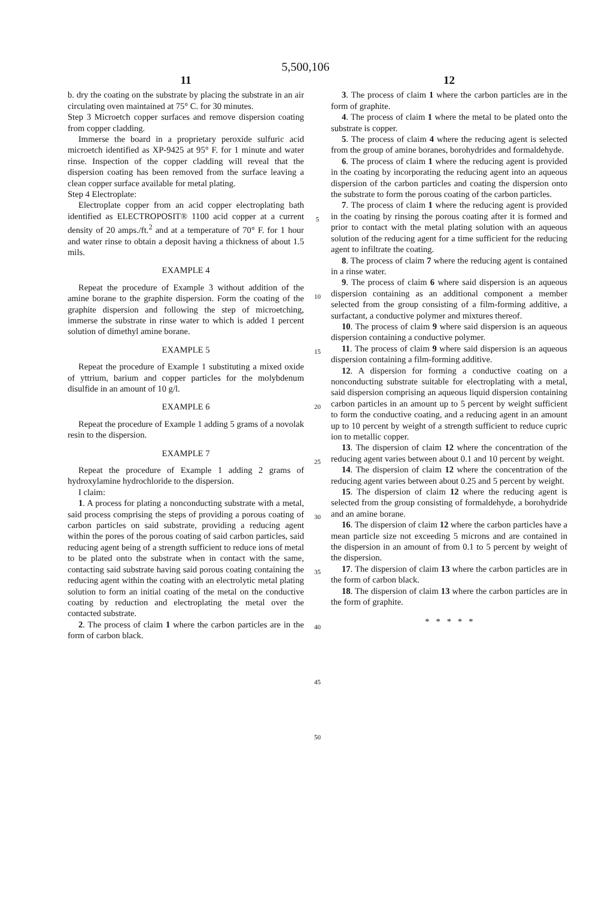5,500,106
11
b. dry the coating on the substrate by placing the substrate in an air circulating oven maintained at 75° C. for 30 minutes.
Step 3 Microetch copper surfaces and remove dispersion coating from copper cladding.
Immerse the board in a proprietary peroxide sulfuric acid microetch identified as XP-9425 at 95° F. for 1 minute and water rinse. Inspection of the copper cladding will reveal that the dispersion coating has been removed from the surface leaving a clean copper surface available for metal plating.
Step 4 Electroplate:
Electroplate copper from an acid copper electroplating bath identified as ELECTROPOSIT® 1100 acid copper at a current density of 20 amps./ft.<sup>2</sup> and at a temperature of 70° F. for 1 hour and water rinse to obtain a deposit having a thickness of about 1.5 mils.
EXAMPLE 4
Repeat the procedure of Example 3 without addition of the amine borane to the graphite dispersion. Form the coating of the graphite dispersion and following the step of microetching, immerse the substrate in rinse water to which is added 1 percent solution of dimethyl amine borane.
EXAMPLE 5
Repeat the procedure of Example 1 substituting a mixed oxide of yttrium, barium and copper particles for the molybdenum disulfide in an amount of 10 g/l.
EXAMPLE 6
Repeat the procedure of Example 1 adding 5 grams of a novolak resin to the dispersion.
EXAMPLE 7
Repeat the procedure of Example 1 adding 2 grams of hydroxylamine hydrochloride to the dispersion.
I claim:
1. A process for plating a nonconducting substrate with a metal, said process comprising the steps of providing a porous coating of carbon particles on said substrate, providing a reducing agent within the pores of the porous coating of said carbon particles, said reducing agent being of a strength sufficient to reduce ions of metal to be plated onto the substrate when in contact with the same, contacting said substrate having said porous coating containing the reducing agent within the coating with an electrolytic metal plating solution to form an initial coating of the metal on the conductive coating by reduction and electroplating the metal over the contacted substrate.
2. The process of claim 1 where the carbon particles are in the form of carbon black.
5
10
15
20
25
30
35
40
45
50
12
3. The process of claim 1 where the carbon particles are in the form of graphite.
4. The process of claim 1 where the metal to be plated onto the substrate is copper.
5. The process of claim 4 where the reducing agent is selected from the group of amine boranes, borohydrides and formaldehyde.
6. The process of claim 1 where the reducing agent is provided in the coating by incorporating the reducing agent into an aqueous dispersion of the carbon particles and coating the dispersion onto the substrate to form the porous coating of the carbon particles.
7. The process of claim 1 where the reducing agent is provided in the coating by rinsing the porous coating after it is formed and prior to contact with the metal plating solution with an aqueous solution of the reducing agent for a time sufficient for the reducing agent to infiltrate the coating.
8. The process of claim 7 where the reducing agent is contained in a rinse water.
9. The process of claim 6 where said dispersion is an aqueous dispersion containing as an additional component a member selected from the group consisting of a film-forming additive, a surfactant, a conductive polymer and mixtures thereof.
10. The process of claim 9 where said dispersion is an aqueous dispersion containing a conductive polymer.
11. The process of claim 9 where said dispersion is an aqueous dispersion containing a film-forming additive.
12. A dispersion for forming a conductive coating on a nonconducting substrate suitable for electroplating with a metal, said dispersion comprising an aqueous liquid dispersion containing carbon particles in an amount up to 5 percent by weight sufficient to form the conductive coating, and a reducing agent in an amount up to 10 percent by weight of a strength sufficient to reduce cupric ion to metallic copper.
13. The dispersion of claim 12 where the concentration of the reducing agent varies between about 0.1 and 10 percent by weight.
14. The dispersion of claim 12 where the concentration of the reducing agent varies between about 0.25 and 5 percent by weight.
15. The dispersion of claim 12 where the reducing agent is selected from the group consisting of formaldehyde, a borohydride and an amine borane.
16. The dispersion of claim 12 where the carbon particles have a mean particle size not exceeding 5 microns and are contained in the dispersion in an amount of from 0.1 to 5 percent by weight of the dispersion.
17. The dispersion of claim 13 where the carbon particles are in the form of carbon black.
18. The dispersion of claim 13 where the carbon particles are in the form of graphite.
* * * * *